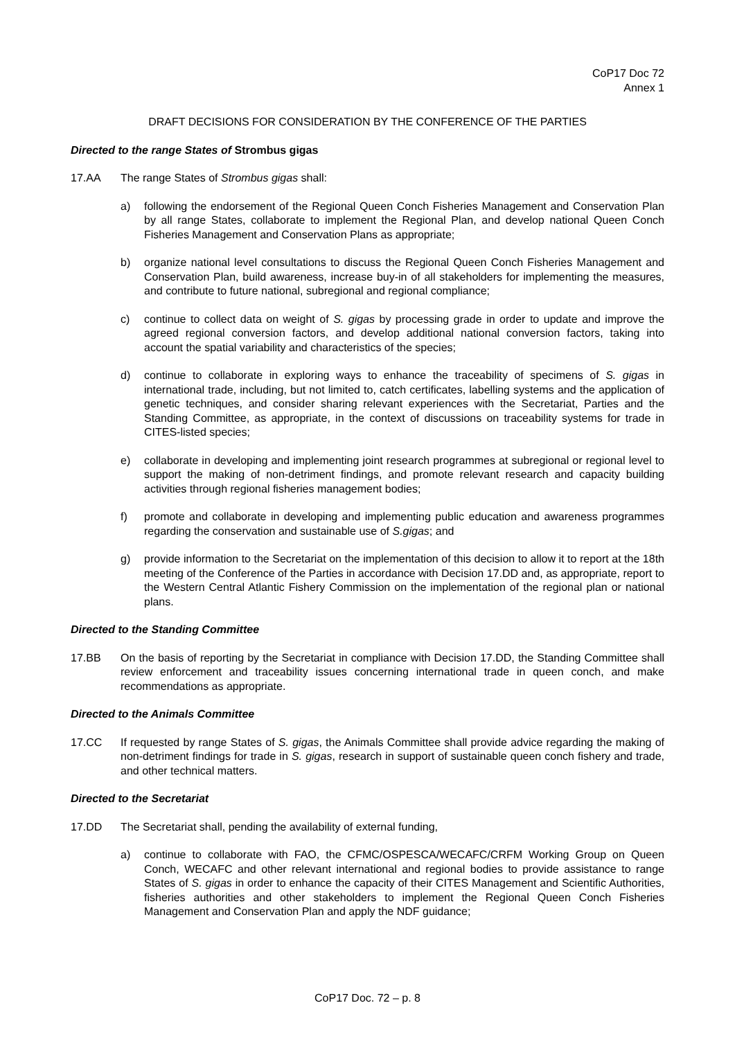CoP17 Doc 72
Annex 1
DRAFT DECISIONS FOR CONSIDERATION BY THE CONFERENCE OF THE PARTIES
Directed to the range States of Strombus gigas
17.AA The range States of Strombus gigas shall:
a) following the endorsement of the Regional Queen Conch Fisheries Management and Conservation Plan by all range States, collaborate to implement the Regional Plan, and develop national Queen Conch Fisheries Management and Conservation Plans as appropriate;
b) organize national level consultations to discuss the Regional Queen Conch Fisheries Management and Conservation Plan, build awareness, increase buy-in of all stakeholders for implementing the measures, and contribute to future national, subregional and regional compliance;
c) continue to collect data on weight of S. gigas by processing grade in order to update and improve the agreed regional conversion factors, and develop additional national conversion factors, taking into account the spatial variability and characteristics of the species;
d) continue to collaborate in exploring ways to enhance the traceability of specimens of S. gigas in international trade, including, but not limited to, catch certificates, labelling systems and the application of genetic techniques, and consider sharing relevant experiences with the Secretariat, Parties and the Standing Committee, as appropriate, in the context of discussions on traceability systems for trade in CITES-listed species;
e) collaborate in developing and implementing joint research programmes at subregional or regional level to support the making of non-detriment findings, and promote relevant research and capacity building activities through regional fisheries management bodies;
f) promote and collaborate in developing and implementing public education and awareness programmes regarding the conservation and sustainable use of S.gigas; and
g) provide information to the Secretariat on the implementation of this decision to allow it to report at the 18th meeting of the Conference of the Parties in accordance with Decision 17.DD and, as appropriate, report to the Western Central Atlantic Fishery Commission on the implementation of the regional plan or national plans.
Directed to the Standing Committee
17.BB On the basis of reporting by the Secretariat in compliance with Decision 17.DD, the Standing Committee shall review enforcement and traceability issues concerning international trade in queen conch, and make recommendations as appropriate.
Directed to the Animals Committee
17.CC If requested by range States of S. gigas, the Animals Committee shall provide advice regarding the making of non-detriment findings for trade in S. gigas, research in support of sustainable queen conch fishery and trade, and other technical matters.
Directed to the Secretariat
17.DD The Secretariat shall, pending the availability of external funding,
a) continue to collaborate with FAO, the CFMC/OSPESCA/WECAFC/CRFM Working Group on Queen Conch, WECAFC and other relevant international and regional bodies to provide assistance to range States of S. gigas in order to enhance the capacity of their CITES Management and Scientific Authorities, fisheries authorities and other stakeholders to implement the Regional Queen Conch Fisheries Management and Conservation Plan and apply the NDF guidance;
CoP17 Doc. 72 – p. 8